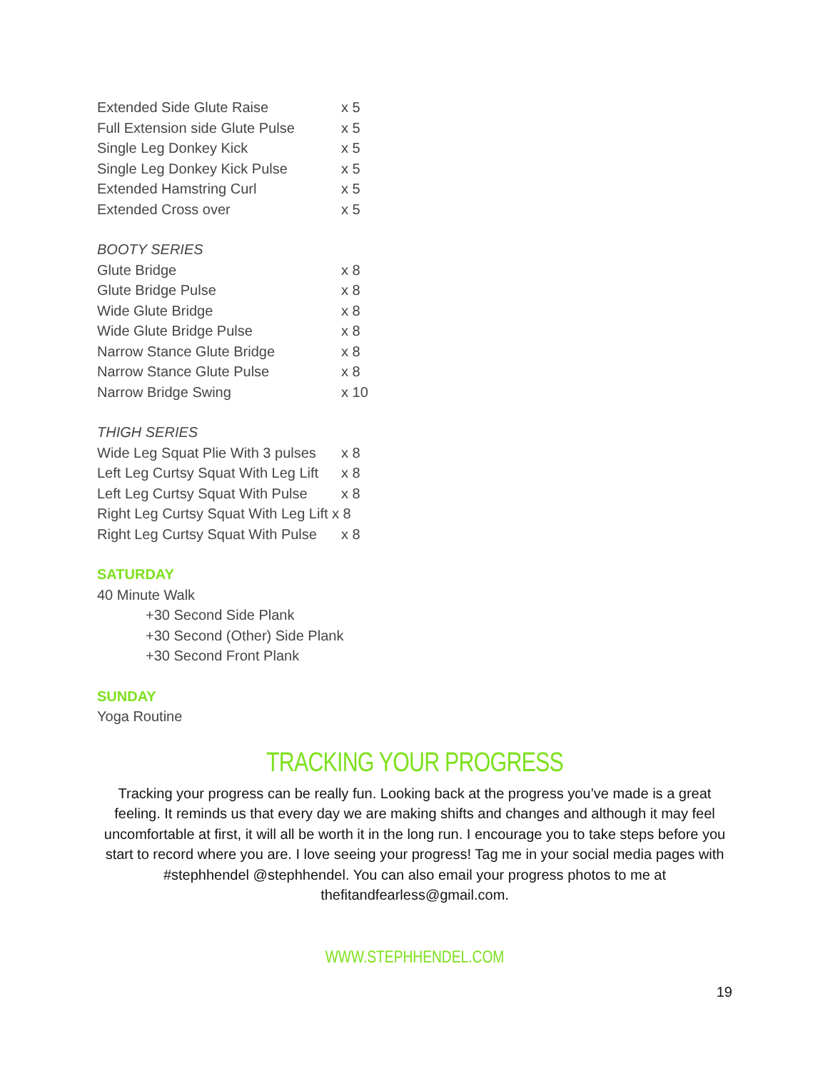Extended Side Glute Raise x 5
Full Extension side Glute Pulse x 5
Single Leg Donkey Kick x 5
Single Leg Donkey Kick Pulse x 5
Extended Hamstring Curl x 5
Extended Cross over x 5
BOOTY SERIES
Glute Bridge x 8
Glute Bridge Pulse x 8
Wide Glute Bridge x 8
Wide Glute Bridge Pulse x 8
Narrow Stance Glute Bridge x 8
Narrow Stance Glute Pulse x 8
Narrow Bridge Swing x 10
THIGH SERIES
Wide Leg Squat Plie With 3 pulses x 8
Left Leg Curtsy Squat With Leg Lift x 8
Left Leg Curtsy Squat With Pulse x 8
Right Leg Curtsy Squat With Leg Lift x 8
Right Leg Curtsy Squat With Pulse x 8
SATURDAY
40 Minute Walk
+30 Second Side Plank
+30 Second (Other) Side Plank
+30 Second Front Plank
SUNDAY
Yoga Routine
TRACKING YOUR PROGRESS
Tracking your progress can be really fun. Looking back at the progress you’ve made is a great feeling. It reminds us that every day we are making shifts and changes and although it may feel uncomfortable at first, it will all be worth it in the long run. I encourage you to take steps before you start to record where you are. I love seeing your progress! Tag me in your social media pages with #stephhendel @stephhendel. You can also email your progress photos to me at thefitandfearless@gmail.com.
WWW.STEPHHENDEL.COM
19